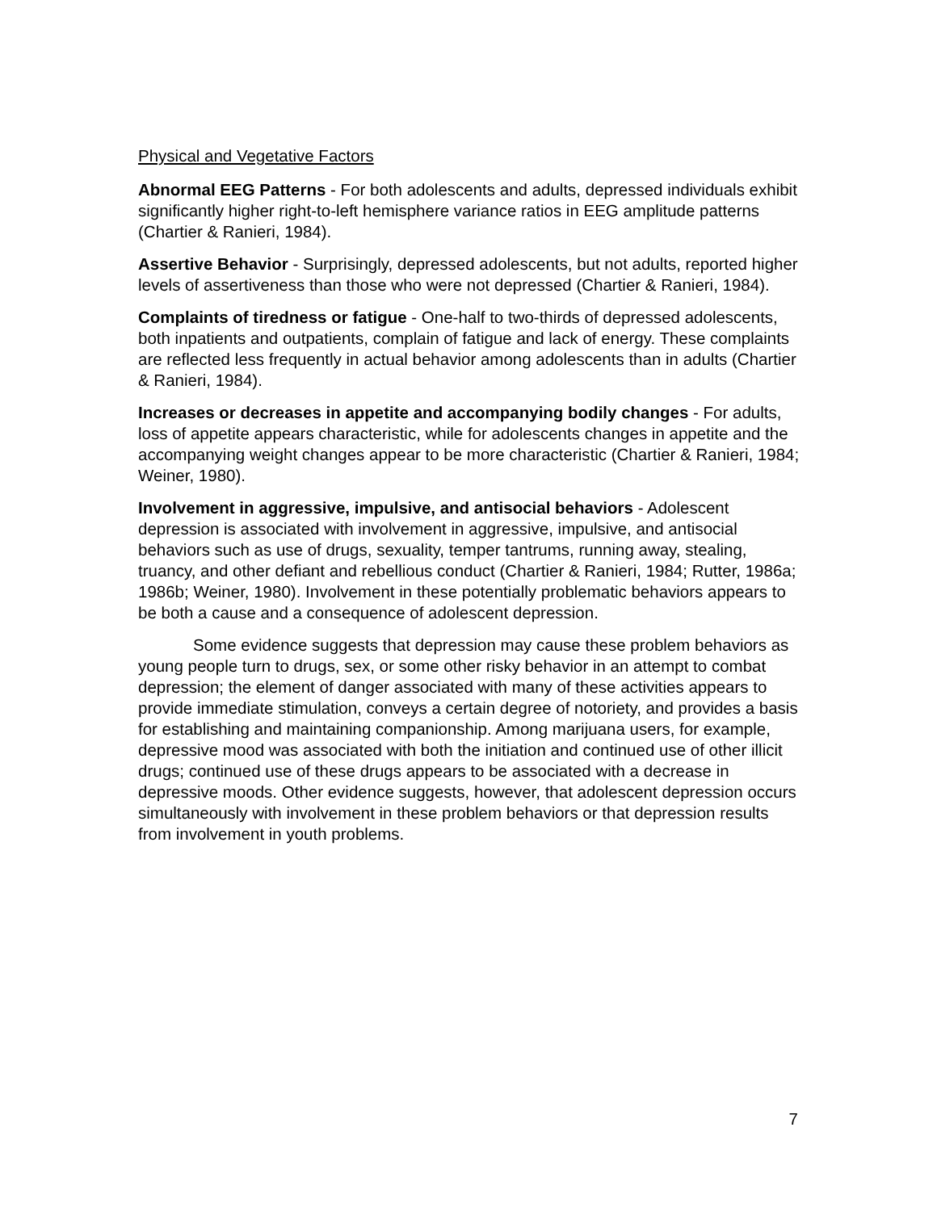Physical and Vegetative Factors
Abnormal EEG Patterns - For both adolescents and adults, depressed individuals exhibit significantly higher right-to-left hemisphere variance ratios in EEG amplitude patterns (Chartier & Ranieri, 1984).
Assertive Behavior - Surprisingly, depressed adolescents, but not adults, reported higher levels of assertiveness than those who were not depressed (Chartier & Ranieri, 1984).
Complaints of tiredness or fatigue - One-half to two-thirds of depressed adolescents, both inpatients and outpatients, complain of fatigue and lack of energy. These complaints are reflected less frequently in actual behavior among adolescents than in adults (Chartier & Ranieri, 1984).
Increases or decreases in appetite and accompanying bodily changes - For adults, loss of appetite appears characteristic, while for adolescents changes in appetite and the accompanying weight changes appear to be more characteristic (Chartier & Ranieri, 1984; Weiner, 1980).
Involvement in aggressive, impulsive, and antisocial behaviors - Adolescent depression is associated with involvement in aggressive, impulsive, and antisocial behaviors such as use of drugs, sexuality, temper tantrums, running away, stealing, truancy, and other defiant and rebellious conduct (Chartier & Ranieri, 1984; Rutter, 1986a; 1986b; Weiner, 1980). Involvement in these potentially problematic behaviors appears to be both a cause and a consequence of adolescent depression.
Some evidence suggests that depression may cause these problem behaviors as young people turn to drugs, sex, or some other risky behavior in an attempt to combat depression; the element of danger associated with many of these activities appears to provide immediate stimulation, conveys a certain degree of notoriety, and provides a basis for establishing and maintaining companionship. Among marijuana users, for example, depressive mood was associated with both the initiation and continued use of other illicit drugs; continued use of these drugs appears to be associated with a decrease in depressive moods. Other evidence suggests, however, that adolescent depression occurs simultaneously with involvement in these problem behaviors or that depression results from involvement in youth problems.
7